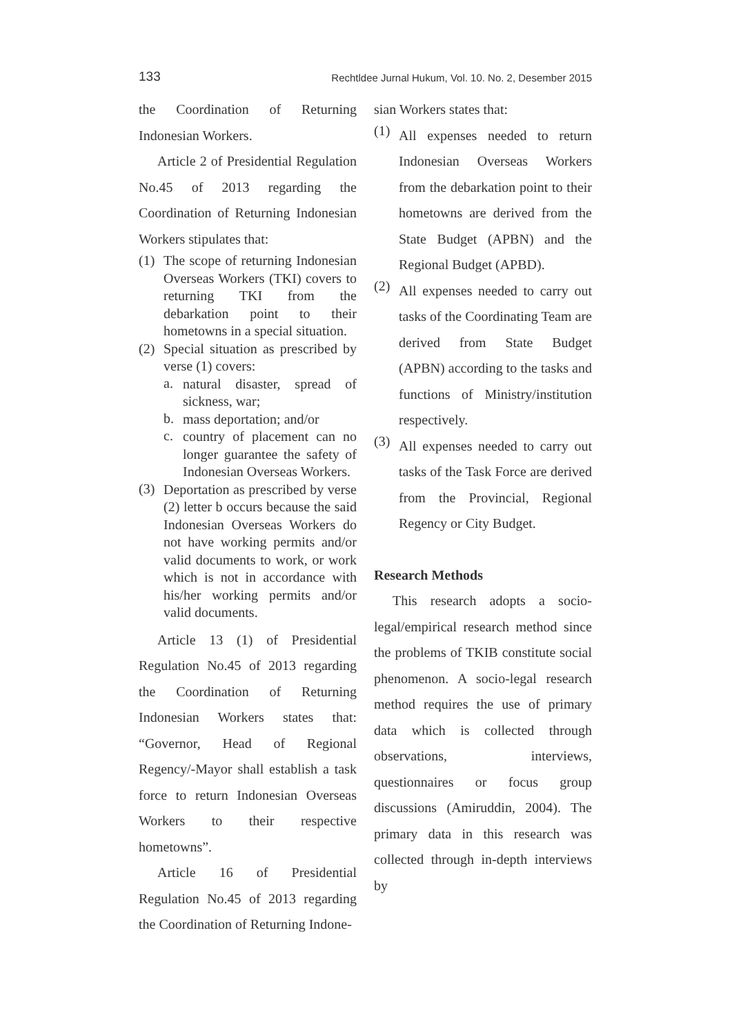133 Rechtldee Jurnal Hukum, Vol. 10. No. 2, Desember 2015
the Coordination of Returning Indonesian Workers.
Article 2 of Presidential Regulation No.45 of 2013 regarding the Coordination of Returning Indonesian Workers stipulates that:
(1)
The scope of returning Indonesian Overseas Workers (TKI) covers to returning TKI from the debarkation point to their hometowns in a special situation.
(2)
Special situation as prescribed by verse (1) covers:
a.
natural disaster, spread of sickness, war;
b.
mass deportation; and/or
c.
country of placement can no longer guarantee the safety of Indonesian Overseas Workers.
(3)
Deportation as prescribed by verse (2) letter b occurs because the said Indonesian Overseas Workers do not have working permits and/or valid documents to work, or work which is not in accordance with his/her working permits and/or valid documents.
Article 13 (1) of Presidential Regulation No.45 of 2013 regarding the Coordination of Returning Indonesian Workers states that: “Governor, Head of Regional Regency/-Mayor shall establish a task force to return Indonesian Overseas Workers to their respective hometowns”.
Article 16 of Presidential Regulation No.45 of 2013 regarding the Coordination of Returning Indone-
sian Workers states that:
(1)
All expenses needed to return Indonesian Overseas Workers from the debarkation point to their hometowns are derived from the State Budget (APBN) and the Regional Budget (APBD).
(2)
All expenses needed to carry out tasks of the Coordinating Team are derived from State Budget (APBN) according to the tasks and functions of Ministry/institution respectively.
(3)
All expenses needed to carry out tasks of the Task Force are derived from the Provincial, Regional Regency or City Budget.
Research Methods
This research adopts a socio-legal/empirical research method since the problems of TKIB constitute social phenomenon. A socio-legal research method requires the use of primary data which is collected through observations, interviews, questionnaires or focus group discussions (Amiruddin, 2004). The primary data in this research was collected through in-depth interviews by